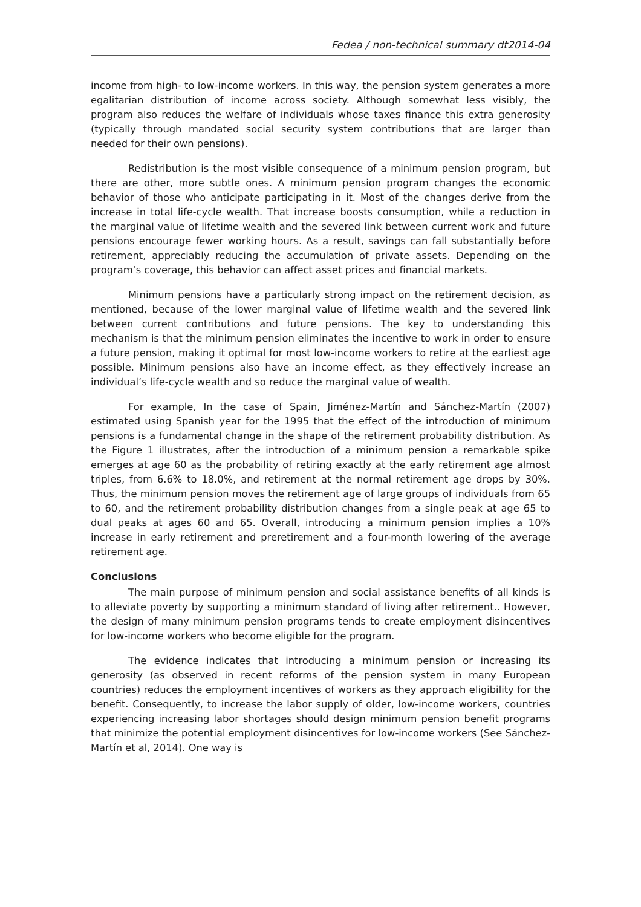Fedea / non-technical summary dt2014-04
income from high- to low-income workers. In this way, the pension system generates a more egalitarian distribution of income across society. Although somewhat less visibly, the program also reduces the welfare of individuals whose taxes finance this extra generosity (typically through mandated social security system contributions that are larger than needed for their own pensions).
Redistribution is the most visible consequence of a minimum pension program, but there are other, more subtle ones. A minimum pension program changes the economic behavior of those who anticipate participating in it. Most of the changes derive from the increase in total life-cycle wealth. That increase boosts consumption, while a reduction in the marginal value of lifetime wealth and the severed link between current work and future pensions encourage fewer working hours. As a result, savings can fall substantially before retirement, appreciably reducing the accumulation of private assets. Depending on the program’s coverage, this behavior can affect asset prices and financial markets.
Minimum pensions have a particularly strong impact on the retirement decision, as mentioned, because of the lower marginal value of lifetime wealth and the severed link between current contributions and future pensions. The key to understanding this mechanism is that the minimum pension eliminates the incentive to work in order to ensure a future pension, making it optimal for most low-income workers to retire at the earliest age possible. Minimum pensions also have an income effect, as they effectively increase an individual’s life-cycle wealth and so reduce the marginal value of wealth.
For example, In the case of Spain, Jiménez-Martín and Sánchez-Martín (2007) estimated using Spanish year for the 1995 that the effect of the introduction of minimum pensions is a fundamental change in the shape of the retirement probability distribution. As the Figure 1 illustrates, after the introduction of a minimum pension a remarkable spike emerges at age 60 as the probability of retiring exactly at the early retirement age almost triples, from 6.6% to 18.0%, and retirement at the normal retirement age drops by 30%. Thus, the minimum pension moves the retirement age of large groups of individuals from 65 to 60, and the retirement probability distribution changes from a single peak at age 65 to dual peaks at ages 60 and 65. Overall, introducing a minimum pension implies a 10% increase in early retirement and preretirement and a four-month lowering of the average retirement age.
Conclusions
The main purpose of minimum pension and social assistance benefits of all kinds is to alleviate poverty by supporting a minimum standard of living after retirement.. However, the design of many minimum pension programs tends to create employment disincentives for low-income workers who become eligible for the program.
The evidence indicates that introducing a minimum pension or increasing its generosity (as observed in recent reforms of the pension system in many European countries) reduces the employment incentives of workers as they approach eligibility for the benefit. Consequently, to increase the labor supply of older, low-income workers, countries experiencing increasing labor shortages should design minimum pension benefit programs that minimize the potential employment disincentives for low-income workers (See Sánchez-Martín et al, 2014). One way is